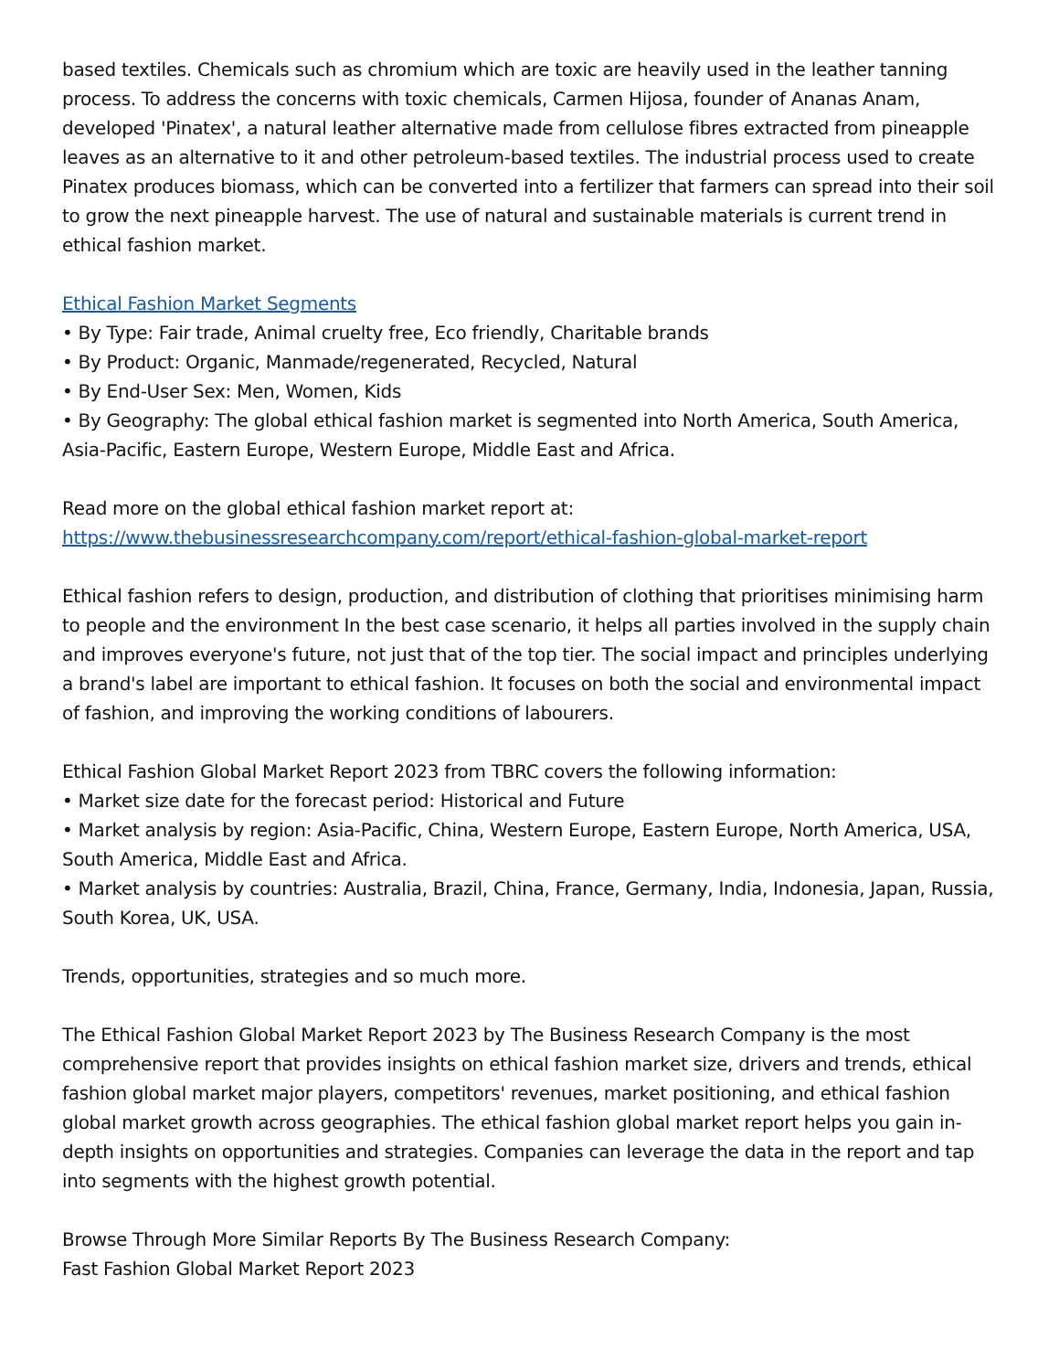based textiles. Chemicals such as chromium which are toxic are heavily used in the leather tanning process. To address the concerns with toxic chemicals, Carmen Hijosa, founder of Ananas Anam, developed 'Pinatex', a natural leather alternative made from cellulose fibres extracted from pineapple leaves as an alternative to it and other petroleum-based textiles. The industrial process used to create Pinatex produces biomass, which can be converted into a fertilizer that farmers can spread into their soil to grow the next pineapple harvest. The use of natural and sustainable materials is current trend in ethical fashion market.
Ethical Fashion Market Segments
• By Type: Fair trade, Animal cruelty free, Eco friendly, Charitable brands
• By Product: Organic, Manmade/regenerated, Recycled, Natural
• By End-User Sex: Men, Women, Kids
• By Geography: The global ethical fashion market is segmented into North America, South America, Asia-Pacific, Eastern Europe, Western Europe, Middle East and Africa.
Read more on the global ethical fashion market report at:
https://www.thebusinessresearchcompany.com/report/ethical-fashion-global-market-report
Ethical fashion refers to design, production, and distribution of clothing that prioritises minimising harm to people and the environment In the best case scenario, it helps all parties involved in the supply chain and improves everyone's future, not just that of the top tier. The social impact and principles underlying a brand's label are important to ethical fashion. It focuses on both the social and environmental impact of fashion, and improving the working conditions of labourers.
Ethical Fashion Global Market Report 2023 from TBRC covers the following information:
• Market size date for the forecast period: Historical and Future
• Market analysis by region: Asia-Pacific, China, Western Europe, Eastern Europe, North America, USA, South America, Middle East and Africa.
• Market analysis by countries: Australia, Brazil, China, France, Germany, India, Indonesia, Japan, Russia, South Korea, UK, USA.
Trends, opportunities, strategies and so much more.
The Ethical Fashion Global Market Report 2023 by The Business Research Company is the most comprehensive report that provides insights on ethical fashion market size, drivers and trends, ethical fashion global market major players, competitors' revenues, market positioning, and ethical fashion global market growth across geographies. The ethical fashion global market report helps you gain in-depth insights on opportunities and strategies. Companies can leverage the data in the report and tap into segments with the highest growth potential.
Browse Through More Similar Reports By The Business Research Company:
Fast Fashion Global Market Report 2023